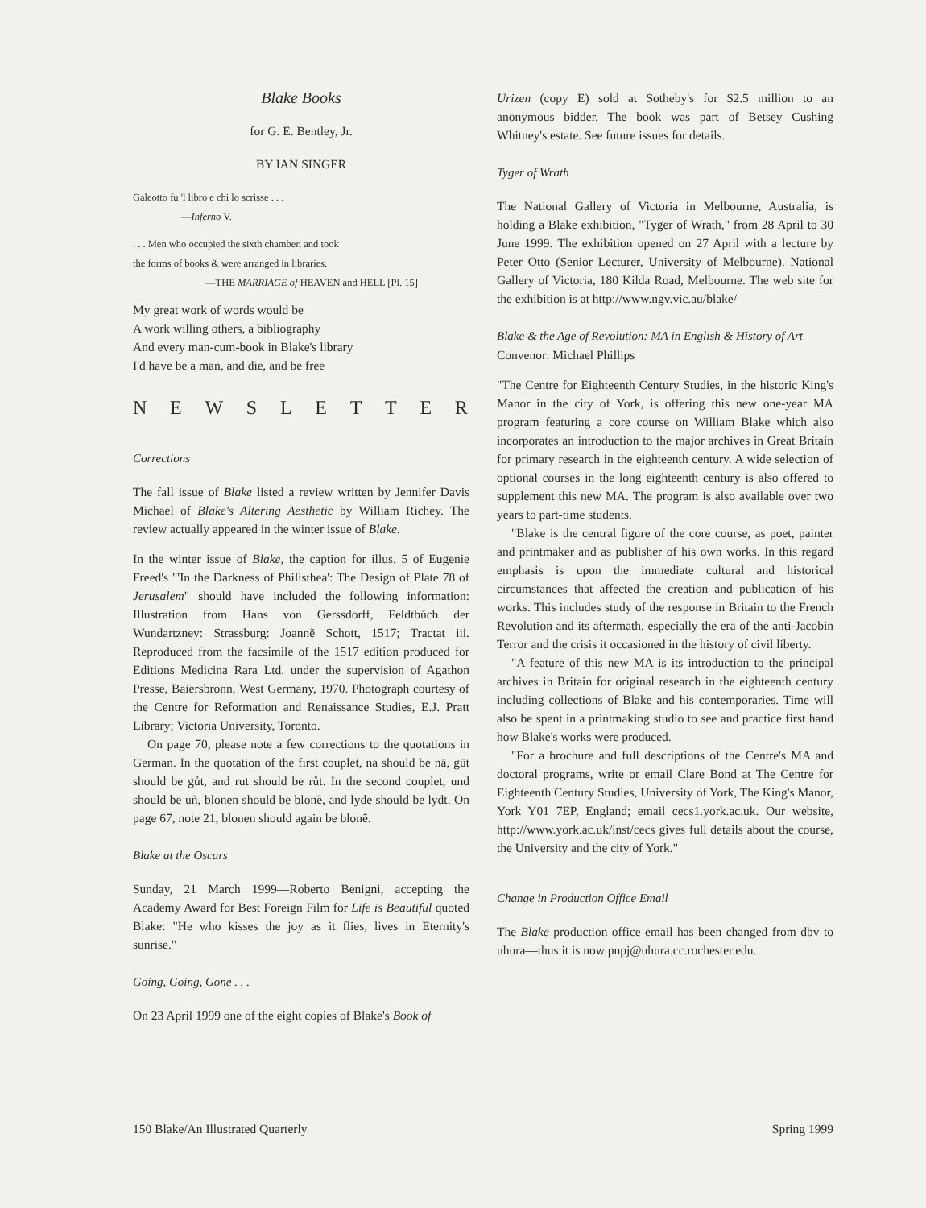Blake Books
for G. E. Bentley, Jr.
BY IAN SINGER
Galeotto fu 'l libro e chi lo scrisse . . .
—Inferno V.
. . . Men who occupied the sixth chamber, and took
the forms of books & were arranged in libraries.
—THE MARRIAGE of HEAVEN and HELL [Pl. 15]
My great work of words would be
A work willing others, a bibliography
And every man-cum-book in Blake's library
I'd have be a man, and die, and be free
NEWSLETTER
Corrections
The fall issue of Blake listed a review written by Jennifer Davis Michael of Blake's Altering Aesthetic by William Richey. The review actually appeared in the winter issue of Blake.
In the winter issue of Blake, the caption for illus. 5 of Eugenie Freed's "'In the Darkness of Philisthea': The Design of Plate 78 of Jerusalem" should have included the following information: Illustration from Hans von Gerssdorff, Feldtbůch der Wundartzney: Strassburg: Joannẽ Schott, 1517; Tractat iii. Reproduced from the facsimile of the 1517 edition produced for Editions Medicina Rara Ltd. under the supervision of Agathon Presse, Baiersbronn, West Germany, 1970. Photograph courtesy of the Centre for Reformation and Renaissance Studies, E.J. Pratt Library; Victoria University, Toronto.
On page 70, please note a few corrections to the quotations in German. In the quotation of the first couplet, na should be nā, gūt should be gůt, and rut should be růt. In the second couplet, und should be uñ, blonen should be blonẽ, and lyde should be lydt. On page 67, note 21, blonen should again be blonẽ.
Blake at the Oscars
Sunday, 21 March 1999—Roberto Benigni, accepting the Academy Award for Best Foreign Film for Life is Beautiful quoted Blake: "He who kisses the joy as it flies, lives in Eternity's sunrise."
Going, Going, Gone . . .
On 23 April 1999 one of the eight copies of Blake's Book of
Urizen (copy E) sold at Sotheby's for $2.5 million to an anonymous bidder. The book was part of Betsey Cushing Whitney's estate. See future issues for details.
Tyger of Wrath
The National Gallery of Victoria in Melbourne, Australia, is holding a Blake exhibition, "Tyger of Wrath," from 28 April to 30 June 1999. The exhibition opened on 27 April with a lecture by Peter Otto (Senior Lecturer, University of Melbourne). National Gallery of Victoria, 180 Kilda Road, Melbourne. The web site for the exhibition is at http://www.ngv.vic.au/blake/
Blake & the Age of Revolution: MA in English & History of Art
Convenor: Michael Phillips
"The Centre for Eighteenth Century Studies, in the historic King's Manor in the city of York, is offering this new one-year MA program featuring a core course on William Blake which also incorporates an introduction to the major archives in Great Britain for primary research in the eighteenth century. A wide selection of optional courses in the long eighteenth century is also offered to supplement this new MA. The program is also available over two years to part-time students.
"Blake is the central figure of the core course, as poet, painter and printmaker and as publisher of his own works. In this regard emphasis is upon the immediate cultural and historical circumstances that affected the creation and publication of his works. This includes study of the response in Britain to the French Revolution and its aftermath, especially the era of the anti-Jacobin Terror and the crisis it occasioned in the history of civil liberty.
"A feature of this new MA is its introduction to the principal archives in Britain for original research in the eighteenth century including collections of Blake and his contemporaries. Time will also be spent in a printmaking studio to see and practice first hand how Blake's works were produced.
"For a brochure and full descriptions of the Centre's MA and doctoral programs, write or email Clare Bond at The Centre for Eighteenth Century Studies, University of York, The King's Manor, York Y01 7EP, England; email cecs1.york.ac.uk. Our website, http://www.york.ac.uk/inst/cecs gives full details about the course, the University and the city of York."
Change in Production Office Email
The Blake production office email has been changed from dbv to uhura—thus it is now pnpj@uhura.cc.rochester.edu.
150 Blake/An Illustrated Quarterly Spring 1999